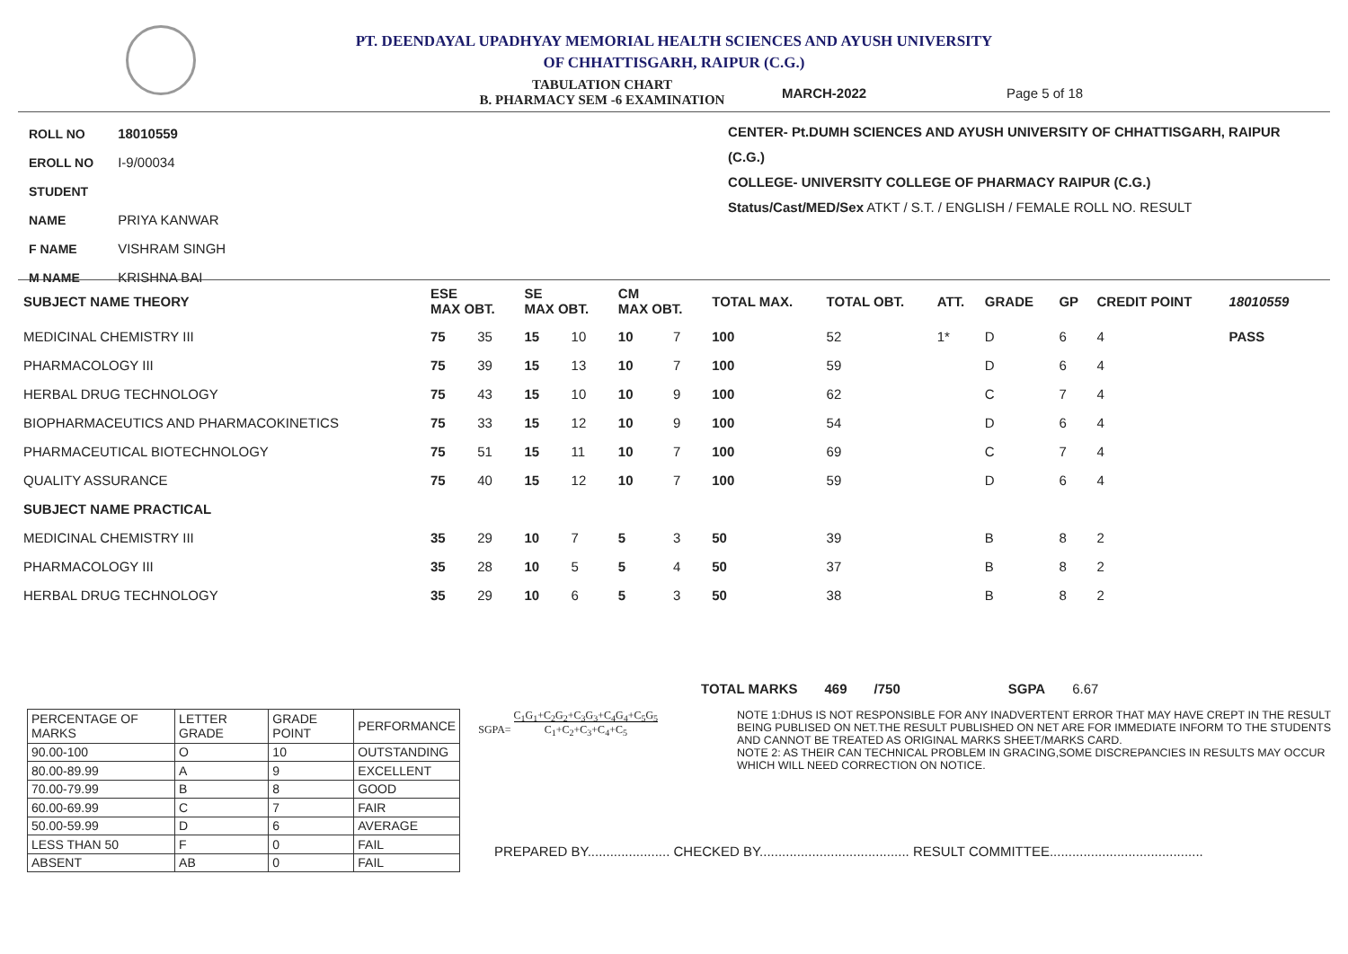PT. DEENDAYAL UPADHYAY MEMORIAL HEALTH SCIENCES AND AYUSH UNIVERSITY
OF CHHATTISGARH, RAIPUR (C.G.)
TABULATION CHART
B. PHARMACY SEM -6 EXAMINATION MARCH-2022 Page 5 of 18
ROLL NO 18010559
EROLL NO I-9/00034
STUDENT NAME PRIYA KANWAR
F NAME VISHRAM SINGH
M NAME KRISHNA BAI
CENTER- Pt.DUMH SCIENCES AND AYUSH UNIVERSITY OF CHHATTISGARH, RAIPUR (C.G.)
COLLEGE- UNIVERSITY COLLEGE OF PHARMACY RAIPUR (C.G.)
Status/Cast/MED/Sex ATKT / S.T. / ENGLISH / FEMALE ROLL NO. RESULT
| SUBJECT NAME THEORY | ESE MAX OBT. | | SE MAX OBT. | | CM MAX OBT. | | TOTAL MAX. | TOTAL OBT. | ATT. | GRADE | GP | CREDIT POINT | 18010559 |
| --- | --- | --- | --- | --- | --- | --- | --- | --- | --- | --- | --- | --- | --- |
| MEDICINAL CHEMISTRY III | 75 | 35 | 15 | 10 | 10 | 7 | 100 | 52 | 1* | D | 6 | 4 | PASS |
| PHARMACOLOGY III | 75 | 39 | 15 | 13 | 10 | 7 | 100 | 59 | | D | 6 | 4 | |
| HERBAL DRUG TECHNOLOGY | 75 | 43 | 15 | 10 | 10 | 9 | 100 | 62 | | C | 7 | 4 | |
| BIOPHARMACEUTICS AND PHARMACOKINETICS | 75 | 33 | 15 | 12 | 10 | 9 | 100 | 54 | | D | 6 | 4 | |
| PHARMACEUTICAL BIOTECHNOLOGY | 75 | 51 | 15 | 11 | 10 | 7 | 100 | 69 | | C | 7 | 4 | |
| QUALITY ASSURANCE | 75 | 40 | 15 | 12 | 10 | 7 | 100 | 59 | | D | 6 | 4 | |
| SUBJECT NAME PRACTICAL | | | | | | | | | | | | | |
| MEDICINAL CHEMISTRY III | 35 | 29 | 10 | 7 | 5 | 3 | 50 | 39 | | B | 8 | 2 | |
| PHARMACOLOGY III | 35 | 28 | 10 | 5 | 5 | 4 | 50 | 37 | | B | 8 | 2 | |
| HERBAL DRUG TECHNOLOGY | 35 | 29 | 10 | 6 | 5 | 3 | 50 | 38 | | B | 8 | 2 | |
TOTAL MARKS 469 /750 SGPA 6.67
| PERCENTAGE OF MARKS | LETTER GRADE | GRADE POINT | PERFORMANCE |
| 90.00-100 | O | 10 | OUTSTANDING |
| 80.00-89.99 | A | 9 | EXCELLENT |
| 70.00-79.99 | B | 8 | GOOD |
| 60.00-69.99 | C | 7 | FAIR |
| 50.00-59.99 | D | 6 | AVERAGE |
| LESS THAN 50 | F | 0 | FAIL |
| ABSENT | AB | 0 | FAIL |
SGPA= C<sub>1</sub>G<sub>1</sub>+C<sub>2</sub>G<sub>2</sub>+C<sub>3</sub>G<sub>3</sub>+C<sub>4</sub>G<sub>4</sub>+C<sub>5</sub>G<sub>5</sub>
C<sub>1</sub>+C<sub>2</sub>+C<sub>3</sub>+C<sub>4</sub>+C<sub>5</sub>
NOTE 1:DHUS IS NOT RESPONSIBLE FOR ANY INADVERTENT ERROR THAT MAY HAVE CREPT IN THE RESULT BEING PUBLISED ON NET.THE RESULT PUBLISHED ON NET ARE FOR IMMEDIATE INFORM TO THE STUDENTS AND CANNOT BE TREATED AS ORIGINAL MARKS SHEET/MARKS CARD.
NOTE 2: AS THEIR CAN TECHNICAL PROBLEM IN GRACING,SOME DISCREPANCIES IN RESULTS MAY OCCUR WHICH WILL NEED CORRECTION ON NOTICE.
PREPARED BY...................... CHECKED BY........................................ RESULT COMMITTEE.........................................